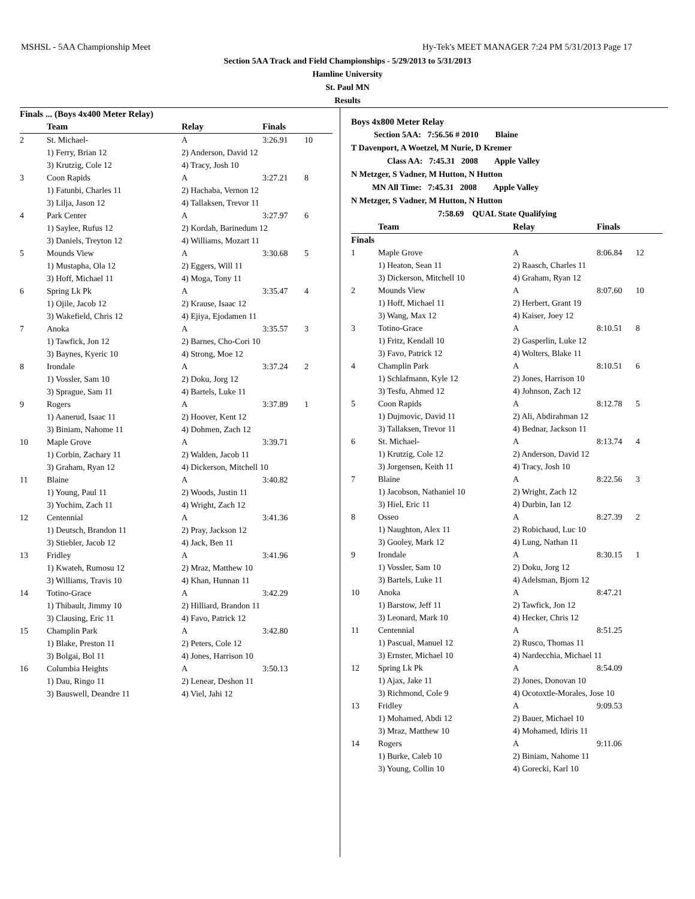MSHSL - 5AA Championship Meet Hy-Tek's MEET MANAGER 7:24 PM 5/31/2013 Page 17
Section 5AA Track and Field Championships - 5/29/2013 to 5/31/2013
Hamline University
St. Paul MN
Results
| Finals ... (Boys 4x400 Meter Relay) | | | | |
| --- | --- | --- | --- | --- |
| | Team | Relay | Finals | |
| 2 | St. Michael- | A | 3:26.91 | 10 |
| | 1) Ferry, Brian 12 | 2) Anderson, David 12 | | |
| | 3) Krutzig, Cole 12 | 4) Tracy, Josh 10 | | |
| 3 | Coon Rapids | A | 3:27.21 | 8 |
| | 1) Fatunbi, Charles 11 | 2) Hachaba, Vernon 12 | | |
| | 3) Lilja, Jason 12 | 4) Tallaksen, Trevor 11 | | |
| 4 | Park Center | A | 3:27.97 | 6 |
| | 1) Saylee, Rufus 12 | 2) Kordah, Barinedum 12 | | |
| | 3) Daniels, Treyton 12 | 4) Williams, Mozart 11 | | |
| 5 | Mounds View | A | 3:30.68 | 5 |
| | 1) Mustapha, Ola 12 | 2) Eggers, Will 11 | | |
| | 3) Hoff, Michael 11 | 4) Moga, Tony 11 | | |
| 6 | Spring Lk Pk | A | 3:35.47 | 4 |
| | 1) Ojile, Jacob 12 | 2) Krause, Isaac 12 | | |
| | 3) Wakefield, Chris 12 | 4) Ejiya, Ejodamen 11 | | |
| 7 | Anoka | A | 3:35.57 | 3 |
| | 1) Tawfick, Jon 12 | 2) Barnes, Cho-Cori 10 | | |
| | 3) Baynes, Kyeric 10 | 4) Strong, Moe 12 | | |
| 8 | Irondale | A | 3:37.24 | 2 |
| | 1) Vossler, Sam 10 | 2) Doku, Jorg 12 | | |
| | 3) Sprague, Sam 11 | 4) Bartels, Luke 11 | | |
| 9 | Rogers | A | 3:37.89 | 1 |
| | 1) Aanerud, Isaac 11 | 2) Hoover, Kent 12 | | |
| | 3) Biniam, Nahome 11 | 4) Dohmen, Zach 12 | | |
| 10 | Maple Grove | A | 3:39.71 | |
| | 1) Corbin, Zachary 11 | 2) Walden, Jacob 11 | | |
| | 3) Graham, Ryan 12 | 4) Dickerson, Mitchell 10 | | |
| 11 | Blaine | A | 3:40.82 | |
| | 1) Young, Paul 11 | 2) Woods, Justin 11 | | |
| | 3) Yochim, Zach 11 | 4) Wright, Zach 12 | | |
| 12 | Centennial | A | 3:41.36 | |
| | 1) Deutsch, Brandon 11 | 2) Pray, Jackson 12 | | |
| | 3) Stiebler, Jacob 12 | 4) Jack, Ben 11 | | |
| 13 | Fridley | A | 3:41.96 | |
| | 1) Kwateh, Rumosu 12 | 2) Mraz, Matthew 10 | | |
| | 3) Williams, Travis 10 | 4) Khan, Hunnan 11 | | |
| 14 | Totino-Grace | A | 3:42.29 | |
| | 1) Thibault, Jimmy 10 | 2) Hilliard, Brandon 11 | | |
| | 3) Clausing, Eric 11 | 4) Favo, Patrick 12 | | |
| 15 | Champlin Park | A | 3:42.80 | |
| | 1) Blake, Preston 11 | 2) Peters, Cole 12 | | |
| | 3) Bolgai, Bol 11 | 4) Jones, Harrison 10 | | |
| 16 | Columbia Heights | A | 3:50.13 | |
| | 1) Dau, Ringo 11 | 2) Lenear, Deshon 11 | | |
| | 3) Bauswell, Deandre 11 | 4) Viel, Jahi 12 | | |
Boys 4x800 Meter Relay
Section 5AA: 7:56.56 # 2010 Blaine
T Davenport, A Woetzel, M Nurie, D Kremer
Class AA: 7:45.31 2008 Apple Valley
N Metzger, S Vadner, M Hutton, N Hutton
MN All Time: 7:45.31 2008 Apple Valley
N Metzger, S Vadner, M Hutton, N Hutton
7:58.69 QUAL State Qualifying
| | Team | Relay | Finals | |
| --- | --- | --- | --- | --- |
| Finals | | | | |
| 1 | Maple Grove | A | 8:06.84 | 12 |
| | 1) Heaton, Sean 11 | 2) Raasch, Charles 11 | | |
| | 3) Dickerson, Mitchell 10 | 4) Graham, Ryan 12 | | |
| 2 | Mounds View | A | 8:07.60 | 10 |
| | 1) Hoff, Michael 11 | 2) Herbert, Grant 19 | | |
| | 3) Wang, Max 12 | 4) Kaiser, Joey 12 | | |
| 3 | Totino-Grace | A | 8:10.51 | 8 |
| | 1) Fritz, Kendall 10 | 2) Gasperlin, Luke 12 | | |
| | 3) Favo, Patrick 12 | 4) Wolters, Blake 11 | | |
| 4 | Champlin Park | A | 8:10.51 | 6 |
| | 1) Schlafmann, Kyle 12 | 2) Jones, Harrison 10 | | |
| | 3) Tesfu, Ahmed 12 | 4) Johnson, Zach 12 | | |
| 5 | Coon Rapids | A | 8:12.78 | 5 |
| | 1) Dujmovic, David 11 | 2) Ali, Abdirahman 12 | | |
| | 3) Tallaksen, Trevor 11 | 4) Bednar, Jackson 11 | | |
| 6 | St. Michael- | A | 8:13.74 | 4 |
| | 1) Krutzig, Cole 12 | 2) Anderson, David 12 | | |
| | 3) Jorgensen, Keith 11 | 4) Tracy, Josh 10 | | |
| 7 | Blaine | A | 8:22.56 | 3 |
| | 1) Jacobson, Nathaniel 10 | 2) Wright, Zach 12 | | |
| | 3) Hiel, Eric 11 | 4) Durbin, Ian 12 | | |
| 8 | Osseo | A | 8:27.39 | 2 |
| | 1) Naughton, Alex 11 | 2) Robichaud, Luc 10 | | |
| | 3) Gooley, Mark 12 | 4) Lung, Nathan 11 | | |
| 9 | Irondale | A | 8:30.15 | 1 |
| | 1) Vossler, Sam 10 | 2) Doku, Jorg 12 | | |
| | 3) Bartels, Luke 11 | 4) Adelsman, Bjorn 12 | | |
| 10 | Anoka | A | 8:47.21 | |
| | 1) Barstow, Jeff 11 | 2) Tawfick, Jon 12 | | |
| | 3) Leonard, Mark 10 | 4) Hecker, Chris 12 | | |
| 11 | Centennial | A | 8:51.25 | |
| | 1) Pascual, Manuel 12 | 2) Rusco, Thomas 11 | | |
| | 3) Ernster, Michael 10 | 4) Nardecchia, Michael 11 | | |
| 12 | Spring Lk Pk | A | 8:54.09 | |
| | 1) Ajax, Jake 11 | 2) Jones, Donovan 10 | | |
| | 3) Richmond, Cole 9 | 4) Ocotoxtle-Morales, Jose 10 | | |
| 13 | Fridley | A | 9:09.53 | |
| | 1) Mohamed, Abdi 12 | 2) Bauer, Michael 10 | | |
| | 3) Mraz, Matthew 10 | 4) Mohamed, Idiris 11 | | |
| 14 | Rogers | A | 9:11.06 | |
| | 1) Burke, Caleb 10 | 2) Biniam, Nahome 11 | | |
| | 3) Young, Collin 10 | 4) Gorecki, Karl 10 | | |